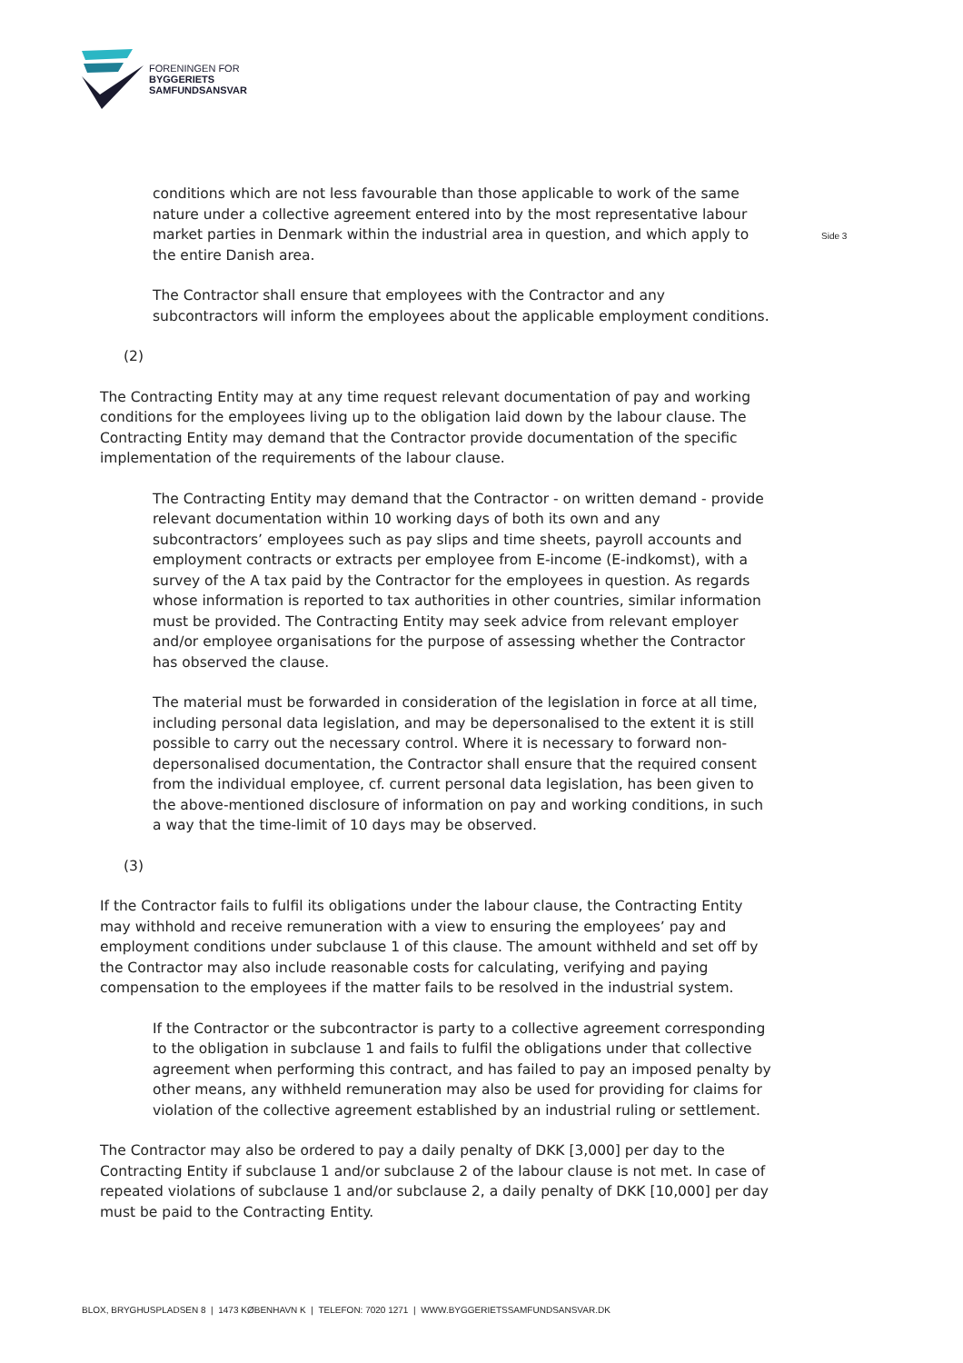FORENINGEN FOR
BYGGERIETS
SAMFUNDSANSVAR
Side 3
conditions which are not less favourable than those applicable to work of the same nature under a collective agreement entered into by the most representative labour market parties in Denmark within the industrial area in question, and which apply to the entire Danish area.
The Contractor shall ensure that employees with the Contractor and any subcontractors will inform the employees about the applicable employment conditions.
(2)
The Contracting Entity may at any time request relevant documentation of pay and working conditions for the employees living up to the obligation laid down by the labour clause. The Contracting Entity may demand that the Contractor provide documentation of the specific implementation of the requirements of the labour clause.
The Contracting Entity may demand that the Contractor - on written demand - provide relevant documentation within 10 working days of both its own and any subcontractors’ employees such as pay slips and time sheets, payroll accounts and employment contracts or extracts per employee from E-income (E-indkomst), with a survey of the A tax paid by the Contractor for the employees in question. As regards whose information is reported to tax authorities in other countries, similar information must be provided. The Contracting Entity may seek advice from relevant employer and/or employee organisations for the purpose of assessing whether the Contractor has observed the clause.
The material must be forwarded in consideration of the legislation in force at all time, including personal data legislation, and may be depersonalised to the extent it is still possible to carry out the necessary control. Where it is necessary to forward non-depersonalised documentation, the Contractor shall ensure that the required consent from the individual employee, cf. current personal data legislation, has been given to the above-mentioned disclosure of information on pay and working conditions, in such a way that the time-limit of 10 days may be observed.
(3)
If the Contractor fails to fulfil its obligations under the labour clause, the Contracting Entity may withhold and receive remuneration with a view to ensuring the employees’ pay and employment conditions under subclause 1 of this clause. The amount withheld and set off by the Contractor may also include reasonable costs for calculating, verifying and paying compensation to the employees if the matter fails to be resolved in the industrial system.
If the Contractor or the subcontractor is party to a collective agreement corresponding to the obligation in subclause 1 and fails to fulfil the obligations under that collective agreement when performing this contract, and has failed to pay an imposed penalty by other means, any withheld remuneration may also be used for providing for claims for violation of the collective agreement established by an industrial ruling or settlement.
The Contractor may also be ordered to pay a daily penalty of DKK [3,000] per day to the Contracting Entity if subclause 1 and/or subclause 2 of the labour clause is not met. In case of repeated violations of subclause 1 and/or subclause 2, a daily penalty of DKK [10,000] per day must be paid to the Contracting Entity.
BLOX, BRYGHUSPLADSEN 8 | 1473 KØBENHAVN K | TELEFON: 7020 1271 | WWW.BYGGERIETSSAMFUNDSANSVAR.DK